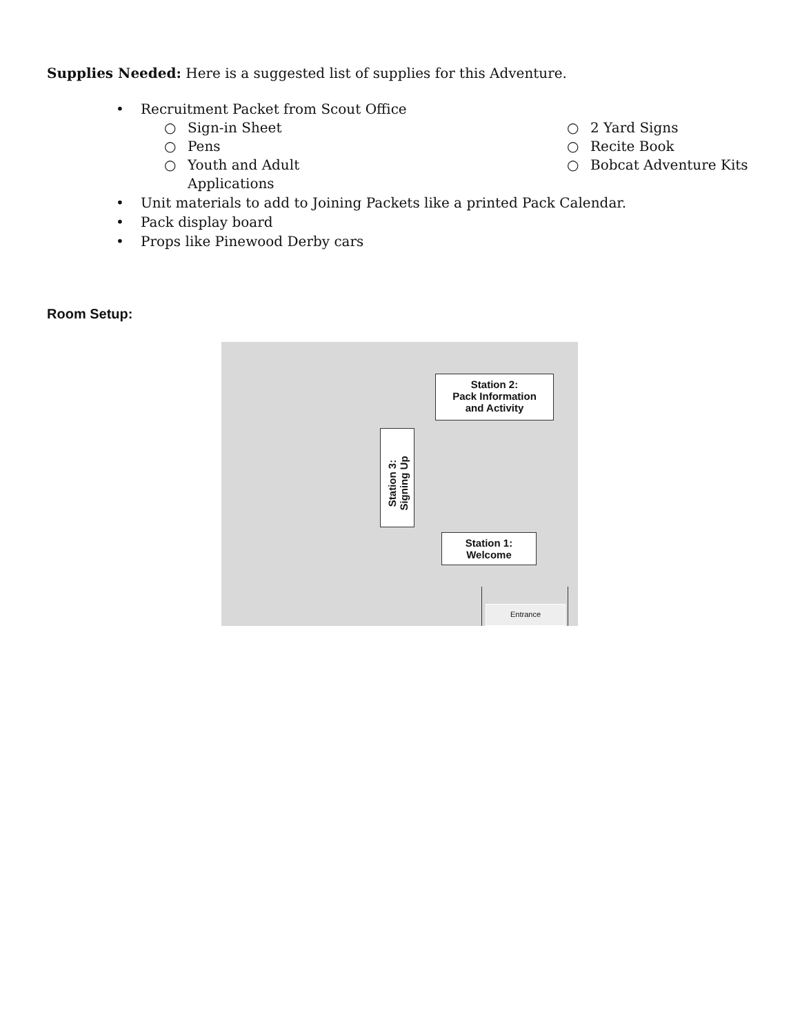Supplies Needed: Here is a suggested list of supplies for this Adventure.
• Recruitment Packet from Scout Office
○ Sign-in Sheet
○ Pens
○ Youth and Adult
Applications
○ 2 Yard Signs
○ Recite Book
○ Bobcat Adventure Kits
• Unit materials to add to Joining Packets like a printed Pack Calendar.
• Pack display board
• Props like Pinewood Derby cars
Room Setup:
Station 2:
Pack Information
and Activity
Station 3:
Signing Up
Station 1:
Welcome
Entrance